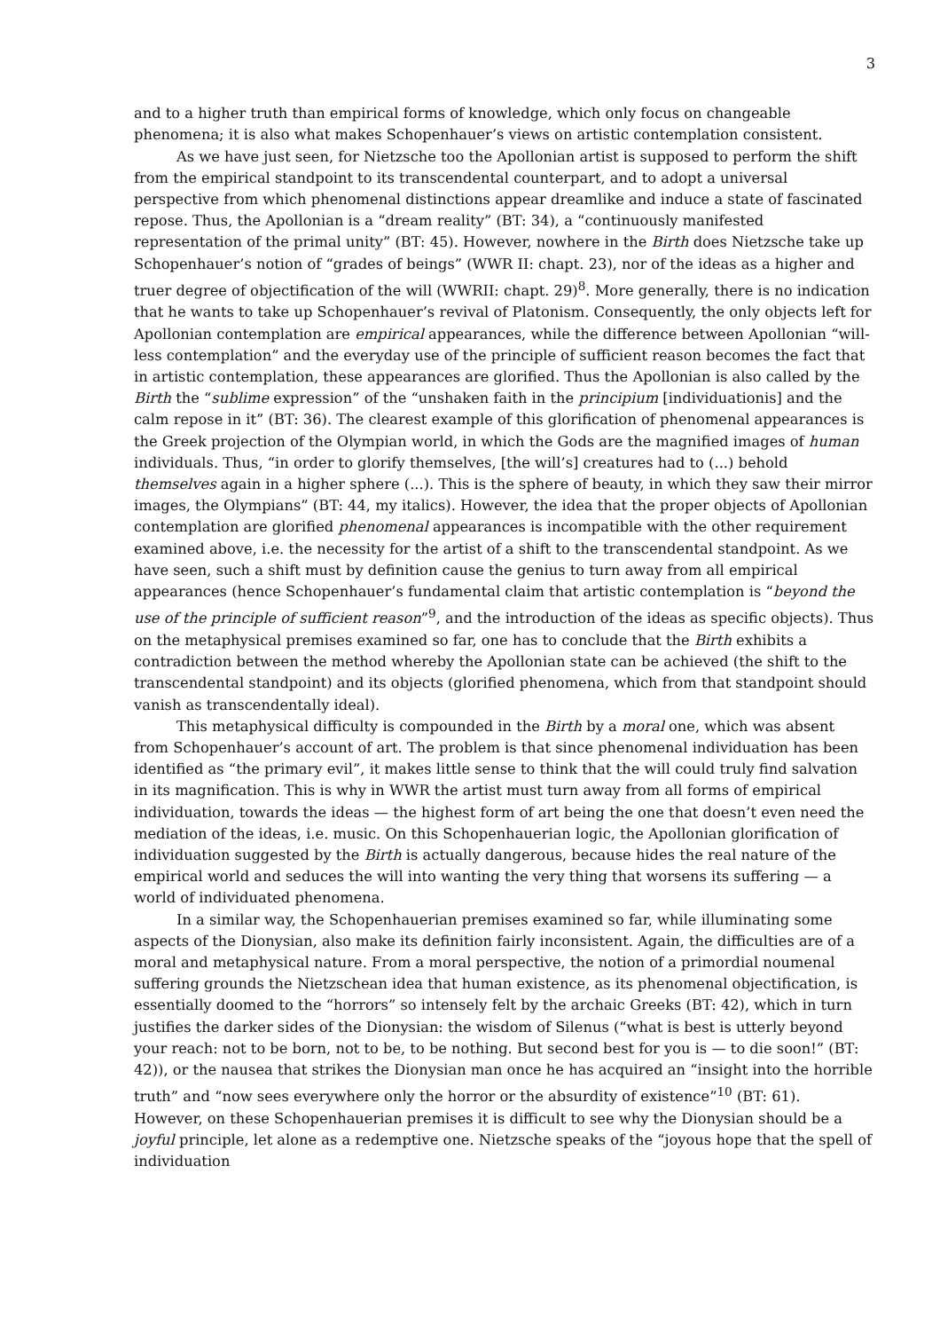3
and to a higher truth than empirical forms of knowledge, which only focus on changeable phenomena; it is also what makes Schopenhauer’s views on artistic contemplation consistent.
As we have just seen, for Nietzsche too the Apollonian artist is supposed to perform the shift from the empirical standpoint to its transcendental counterpart, and to adopt a universal perspective from which phenomenal distinctions appear dreamlike and induce a state of fascinated repose. Thus, the Apollonian is a “dream reality” (BT: 34), a “continuously manifested representation of the primal unity” (BT: 45). However, nowhere in the Birth does Nietzsche take up Schopenhauer’s notion of “grades of beings” (WWR II: chapt. 23), nor of the ideas as a higher and truer degree of objectification of the will (WWRII: chapt. 29)<sup>8</sup>. More generally, there is no indication that he wants to take up Schopenhauer’s revival of Platonism. Consequently, the only objects left for Apollonian contemplation are empirical appearances, while the difference between Apollonian “will-less contemplation” and the everyday use of the principle of sufficient reason becomes the fact that in artistic contemplation, these appearances are glorified. Thus the Apollonian is also called by the Birth the “sublime expression” of the “unshaken faith in the principium [individuationis] and the calm repose in it” (BT: 36). The clearest example of this glorification of phenomenal appearances is the Greek projection of the Olympian world, in which the Gods are the magnified images of human individuals. Thus, “in order to glorify themselves, [the will’s] creatures had to (...) behold themselves again in a higher sphere (...). This is the sphere of beauty, in which they saw their mirror images, the Olympians” (BT: 44, my italics). However, the idea that the proper objects of Apollonian contemplation are glorified phenomenal appearances is incompatible with the other requirement examined above, i.e. the necessity for the artist of a shift to the transcendental standpoint. As we have seen, such a shift must by definition cause the genius to turn away from all empirical appearances (hence Schopenhauer’s fundamental claim that artistic contemplation is “beyond the use of the principle of sufficient reason”<sup>9</sup>, and the introduction of the ideas as specific objects). Thus on the metaphysical premises examined so far, one has to conclude that the Birth exhibits a contradiction between the method whereby the Apollonian state can be achieved (the shift to the transcendental standpoint) and its objects (glorified phenomena, which from that standpoint should vanish as transcendentally ideal).
This metaphysical difficulty is compounded in the Birth by a moral one, which was absent from Schopenhauer’s account of art. The problem is that since phenomenal individuation has been identified as “the primary evil”, it makes little sense to think that the will could truly find salvation in its magnification. This is why in WWR the artist must turn away from all forms of empirical individuation, towards the ideas — the highest form of art being the one that doesn’t even need the mediation of the ideas, i.e. music. On this Schopenhauerian logic, the Apollonian glorification of individuation suggested by the Birth is actually dangerous, because hides the real nature of the empirical world and seduces the will into wanting the very thing that worsens its suffering — a world of individuated phenomena.
In a similar way, the Schopenhauerian premises examined so far, while illuminating some aspects of the Dionysian, also make its definition fairly inconsistent. Again, the difficulties are of a moral and metaphysical nature. From a moral perspective, the notion of a primordial noumenal suffering grounds the Nietzschean idea that human existence, as its phenomenal objectification, is essentially doomed to the “horrors” so intensely felt by the archaic Greeks (BT: 42), which in turn justifies the darker sides of the Dionysian: the wisdom of Silenus (“what is best is utterly beyond your reach: not to be born, not to be, to be nothing. But second best for you is — to die soon!” (BT: 42)), or the nausea that strikes the Dionysian man once he has acquired an “insight into the horrible truth” and “now sees everywhere only the horror or the absurdity of existence”<sup>10</sup> (BT: 61). However, on these Schopenhauerian premises it is difficult to see why the Dionysian should be a joyful principle, let alone as a redemptive one. Nietzsche speaks of the “joyous hope that the spell of individuation